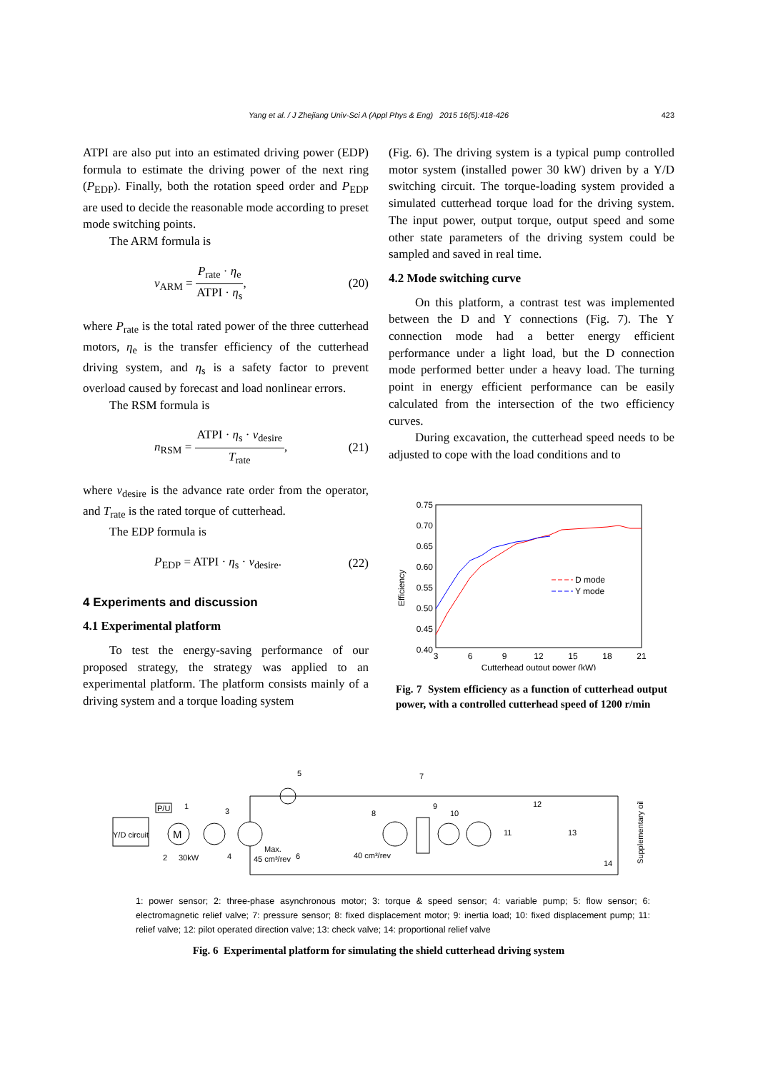Yang et al. / J Zhejiang Univ-Sci A (Appl Phys & Eng) 2015 16(5):418-426 423
ATPI are also put into an estimated driving power (EDP) formula to estimate the driving power of the next ring (P<sub>EDP</sub>). Finally, both the rotation speed order and P<sub>EDP</sub> are used to decide the reasonable mode according to preset mode switching points.
The ARM formula is
v<sub>ARM</sub> = P<sub>rate</sub> · η<sub>e</sub> ATPI · η<sub>s</sub>, (20)
where P<sub>rate</sub> is the total rated power of the three cutterhead motors, η<sub>e</sub> is the transfer efficiency of the cutterhead driving system, and η<sub>s</sub> is a safety factor to prevent overload caused by forecast and load nonlinear errors.
The RSM formula is
n<sub>RSM</sub> = ATPI · η<sub>s</sub> · v<sub>desire</sub> T<sub>rate</sub>, (21)
where v<sub>desire</sub> is the advance rate order from the operator, and T<sub>rate</sub> is the rated torque of cutterhead.
The EDP formula is
P<sub>EDP</sub> = ATPI · η<sub>s</sub> · v<sub>desire</sub>. (22)
4 Experiments and discussion
4.1 Experimental platform
To test the energy-saving performance of our proposed strategy, the strategy was applied to an experimental platform. The platform consists mainly of a driving system and a torque loading system
(Fig. 6). The driving system is a typical pump controlled motor system (installed power 30 kW) driven by a Y/D switching circuit. The torque-loading system provided a simulated cutterhead torque load for the driving system. The input power, output torque, output speed and some other state parameters of the driving system could be sampled and saved in real time.
4.2 Mode switching curve
On this platform, a contrast test was implemented between the D and Y connections (Fig. 7). The Y connection mode had a better energy efficient performance under a light load, but the D connection mode performed better under a heavy load. The turning point in energy efficient performance can be easily calculated from the intersection of the two efficiency curves.
During excavation, the cutterhead speed needs to be adjusted to cope with the load conditions and to
0.75
0.70
0.65
0.60
0.55
0.50
0.45
0.40
3
6
9
12
15
18
21
Cutterhead output power (kW)
Efficiency
D mode
Y mode
Fig. 7 System efficiency as a function of cutterhead output power, with a controlled cutterhead speed of 1200 r/min
Y/D circuit
P/U
1
M
2
30kW
3
4
Max.
45 cm³/rev
5
6
7
8
40 cm³/rev
9
10
11
12
13
14
Supplementary oil
1: power sensor; 2: three-phase asynchronous motor; 3: torque & speed sensor; 4: variable pump; 5: flow sensor; 6: electromagnetic relief valve; 7: pressure sensor; 8: fixed displacement motor; 9: inertia load; 10: fixed displacement pump; 11: relief valve; 12: pilot operated direction valve; 13: check valve; 14: proportional relief valve
Fig. 6 Experimental platform for simulating the shield cutterhead driving system